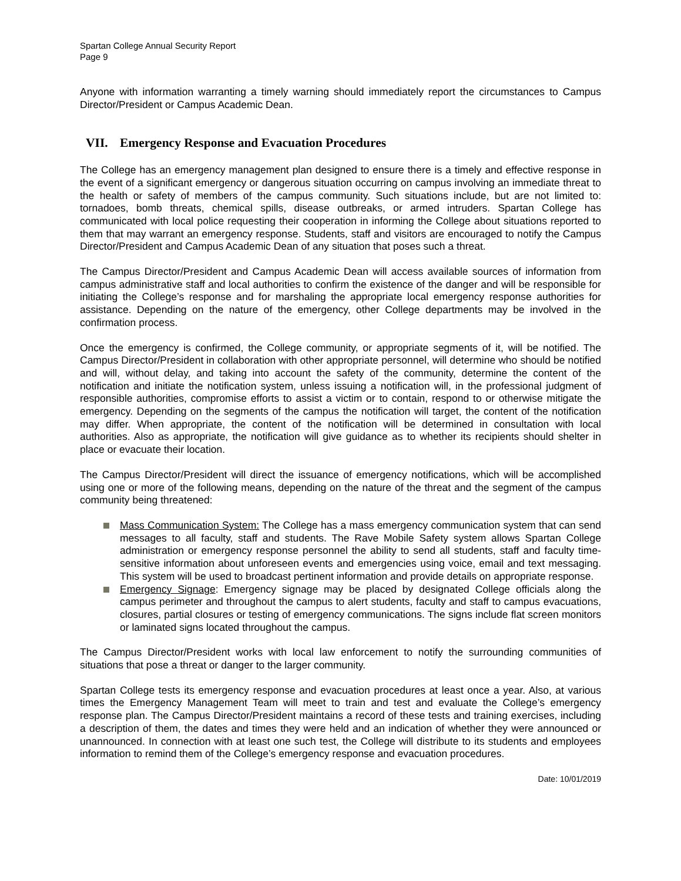Spartan College Annual Security Report
Page 9
Anyone with information warranting a timely warning should immediately report the circumstances to Campus Director/President or Campus Academic Dean.
VII. Emergency Response and Evacuation Procedures
The College has an emergency management plan designed to ensure there is a timely and effective response in the event of a significant emergency or dangerous situation occurring on campus involving an immediate threat to the health or safety of members of the campus community. Such situations include, but are not limited to: tornadoes, bomb threats, chemical spills, disease outbreaks, or armed intruders. Spartan College has communicated with local police requesting their cooperation in informing the College about situations reported to them that may warrant an emergency response. Students, staff and visitors are encouraged to notify the Campus Director/President and Campus Academic Dean of any situation that poses such a threat.
The Campus Director/President and Campus Academic Dean will access available sources of information from campus administrative staff and local authorities to confirm the existence of the danger and will be responsible for initiating the College’s response and for marshaling the appropriate local emergency response authorities for assistance. Depending on the nature of the emergency, other College departments may be involved in the confirmation process.
Once the emergency is confirmed, the College community, or appropriate segments of it, will be notified. The Campus Director/President in collaboration with other appropriate personnel, will determine who should be notified and will, without delay, and taking into account the safety of the community, determine the content of the notification and initiate the notification system, unless issuing a notification will, in the professional judgment of responsible authorities, compromise efforts to assist a victim or to contain, respond to or otherwise mitigate the emergency. Depending on the segments of the campus the notification will target, the content of the notification may differ. When appropriate, the content of the notification will be determined in consultation with local authorities. Also as appropriate, the notification will give guidance as to whether its recipients should shelter in place or evacuate their location.
The Campus Director/President will direct the issuance of emergency notifications, which will be accomplished using one or more of the following means, depending on the nature of the threat and the segment of the campus community being threatened:
Mass Communication System: The College has a mass emergency communication system that can send messages to all faculty, staff and students. The Rave Mobile Safety system allows Spartan College administration or emergency response personnel the ability to send all students, staff and faculty time-sensitive information about unforeseen events and emergencies using voice, email and text messaging. This system will be used to broadcast pertinent information and provide details on appropriate response.
Emergency Signage: Emergency signage may be placed by designated College officials along the campus perimeter and throughout the campus to alert students, faculty and staff to campus evacuations, closures, partial closures or testing of emergency communications. The signs include flat screen monitors or laminated signs located throughout the campus.
The Campus Director/President works with local law enforcement to notify the surrounding communities of situations that pose a threat or danger to the larger community.
Spartan College tests its emergency response and evacuation procedures at least once a year. Also, at various times the Emergency Management Team will meet to train and test and evaluate the College’s emergency response plan. The Campus Director/President maintains a record of these tests and training exercises, including a description of them, the dates and times they were held and an indication of whether they were announced or unannounced. In connection with at least one such test, the College will distribute to its students and employees information to remind them of the College’s emergency response and evacuation procedures.
Date: 10/01/2019